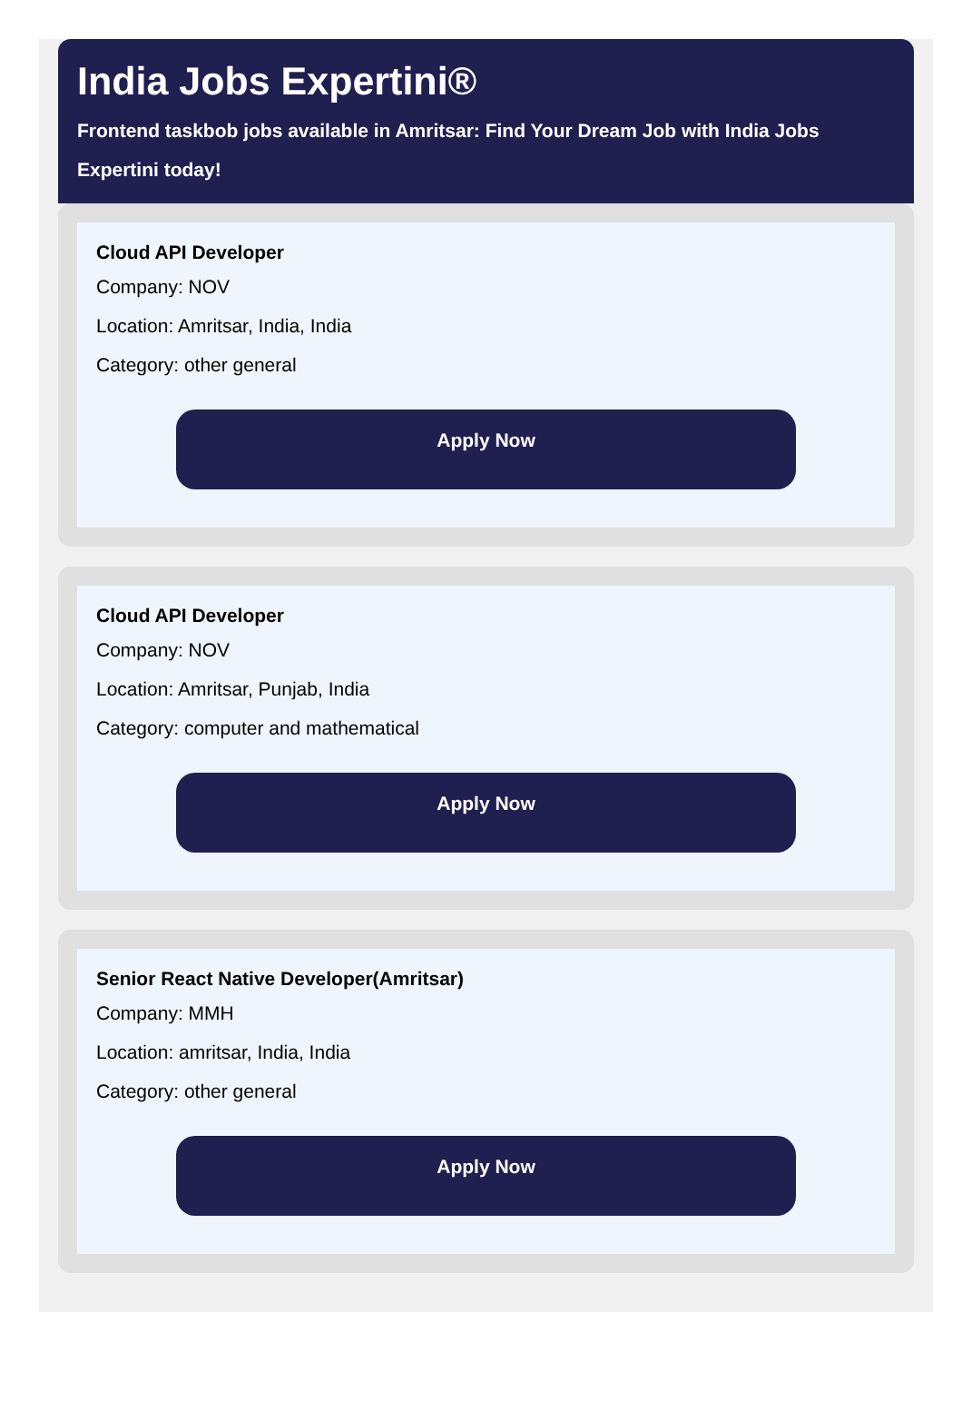India Jobs Expertini®
Frontend taskbob jobs available in Amritsar: Find Your Dream Job with India Jobs Expertini today!
Cloud API Developer
Company: NOV
Location: Amritsar, India, India
Category: other general
Apply Now
Cloud API Developer
Company: NOV
Location: Amritsar, Punjab, India
Category: computer and mathematical
Apply Now
Senior React Native Developer(Amritsar)
Company: MMH
Location: amritsar, India, India
Category: other general
Apply Now